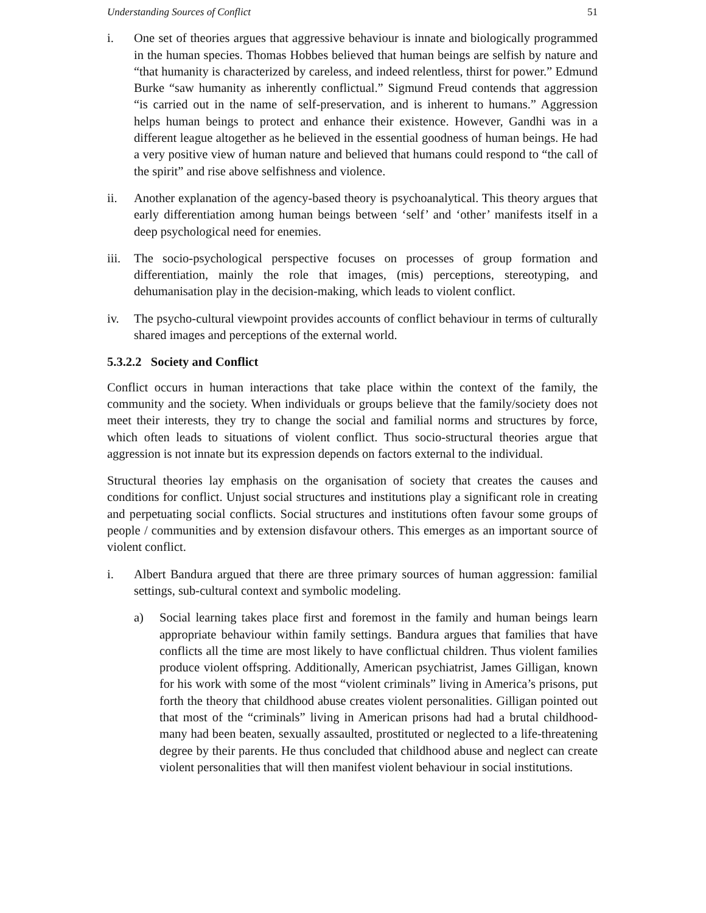Understanding Sources of Conflict 51
i. One set of theories argues that aggressive behaviour is innate and biologically programmed in the human species. Thomas Hobbes believed that human beings are selfish by nature and “that humanity is characterized by careless, and indeed relentless, thirst for power.” Edmund Burke “saw humanity as inherently conflictual.” Sigmund Freud contends that aggression “is carried out in the name of self-preservation, and is inherent to humans.” Aggression helps human beings to protect and enhance their existence. However, Gandhi was in a different league altogether as he believed in the essential goodness of human beings. He had a very positive view of human nature and believed that humans could respond to “the call of the spirit” and rise above selfishness and violence.
ii. Another explanation of the agency-based theory is psychoanalytical. This theory argues that early differentiation among human beings between ‘self’ and ‘other’ manifests itself in a deep psychological need for enemies.
iii.
The socio-psychological perspective focuses on processes of group formation and differentiation, mainly the role that images, (mis) perceptions, stereotyping, and dehumanisation play in the decision-making, which leads to violent conflict.
iv. The psycho-cultural viewpoint provides accounts of conflict behaviour in terms of culturally shared images and perceptions of the external world.
5.3.2.2 Society and Conflict
Conflict occurs in human interactions that take place within the context of the family, the community and the society. When individuals or groups believe that the family/society does not meet their interests, they try to change the social and familial norms and structures by force, which often leads to situations of violent conflict. Thus socio-structural theories argue that aggression is not innate but its expression depends on factors external to the individual.
Structural theories lay emphasis on the organisation of society that creates the causes and conditions for conflict. Unjust social structures and institutions play a significant role in creating and perpetuating social conflicts. Social structures and institutions often favour some groups of people / communities and by extension disfavour others. This emerges as an important source of violent conflict.
i. Albert Bandura argued that there are three primary sources of human aggression: familial settings, sub-cultural context and symbolic modeling.
a) Social learning takes place first and foremost in the family and human beings learn appropriate behaviour within family settings. Bandura argues that families that have conflicts all the time are most likely to have conflictual children. Thus violent families produce violent offspring. Additionally, American psychiatrist, James Gilligan, known for his work with some of the most “violent criminals” living in America’s prisons, put forth the theory that childhood abuse creates violent personalities. Gilligan pointed out that most of the “criminals” living in American prisons had had a brutal childhood- many had been beaten, sexually assaulted, prostituted or neglected to a life-threatening degree by their parents. He thus concluded that childhood abuse and neglect can create violent personalities that will then manifest violent behaviour in social institutions.